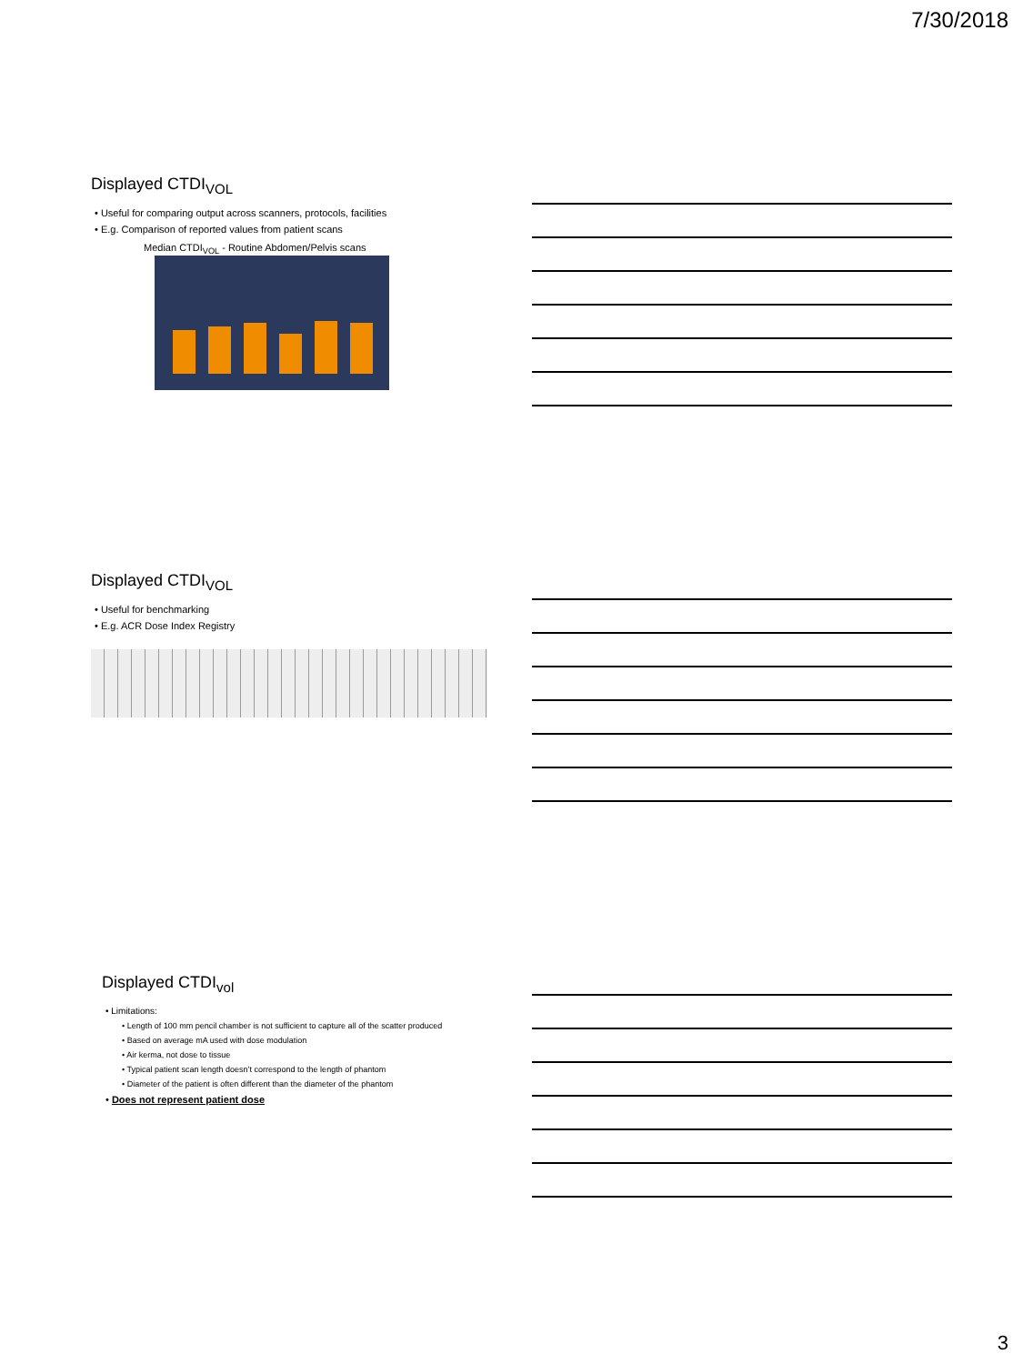7/30/2018
Displayed CTDI<sub>VOL</sub>
• Useful for comparing output across scanners, protocols, facilities
• E.g. Comparison of reported values from patient scans
Median CTDI<sub>VOL</sub> - Routine Abdomen/Pelvis scans
Displayed CTDI<sub>VOL</sub>
• Useful for benchmarking
• E.g. ACR Dose Index Registry
Displayed CTDI<sub>vol</sub>
• Limitations:
• Length of 100 mm pencil chamber is not sufficient to capture all of the scatter produced
• Based on average mA used with dose modulation
• Air kerma, not dose to tissue
• Typical patient scan length doesn’t correspond to the length of phantom
• Diameter of the patient is often different than the diameter of the phantom
• Does not represent patient dose
3